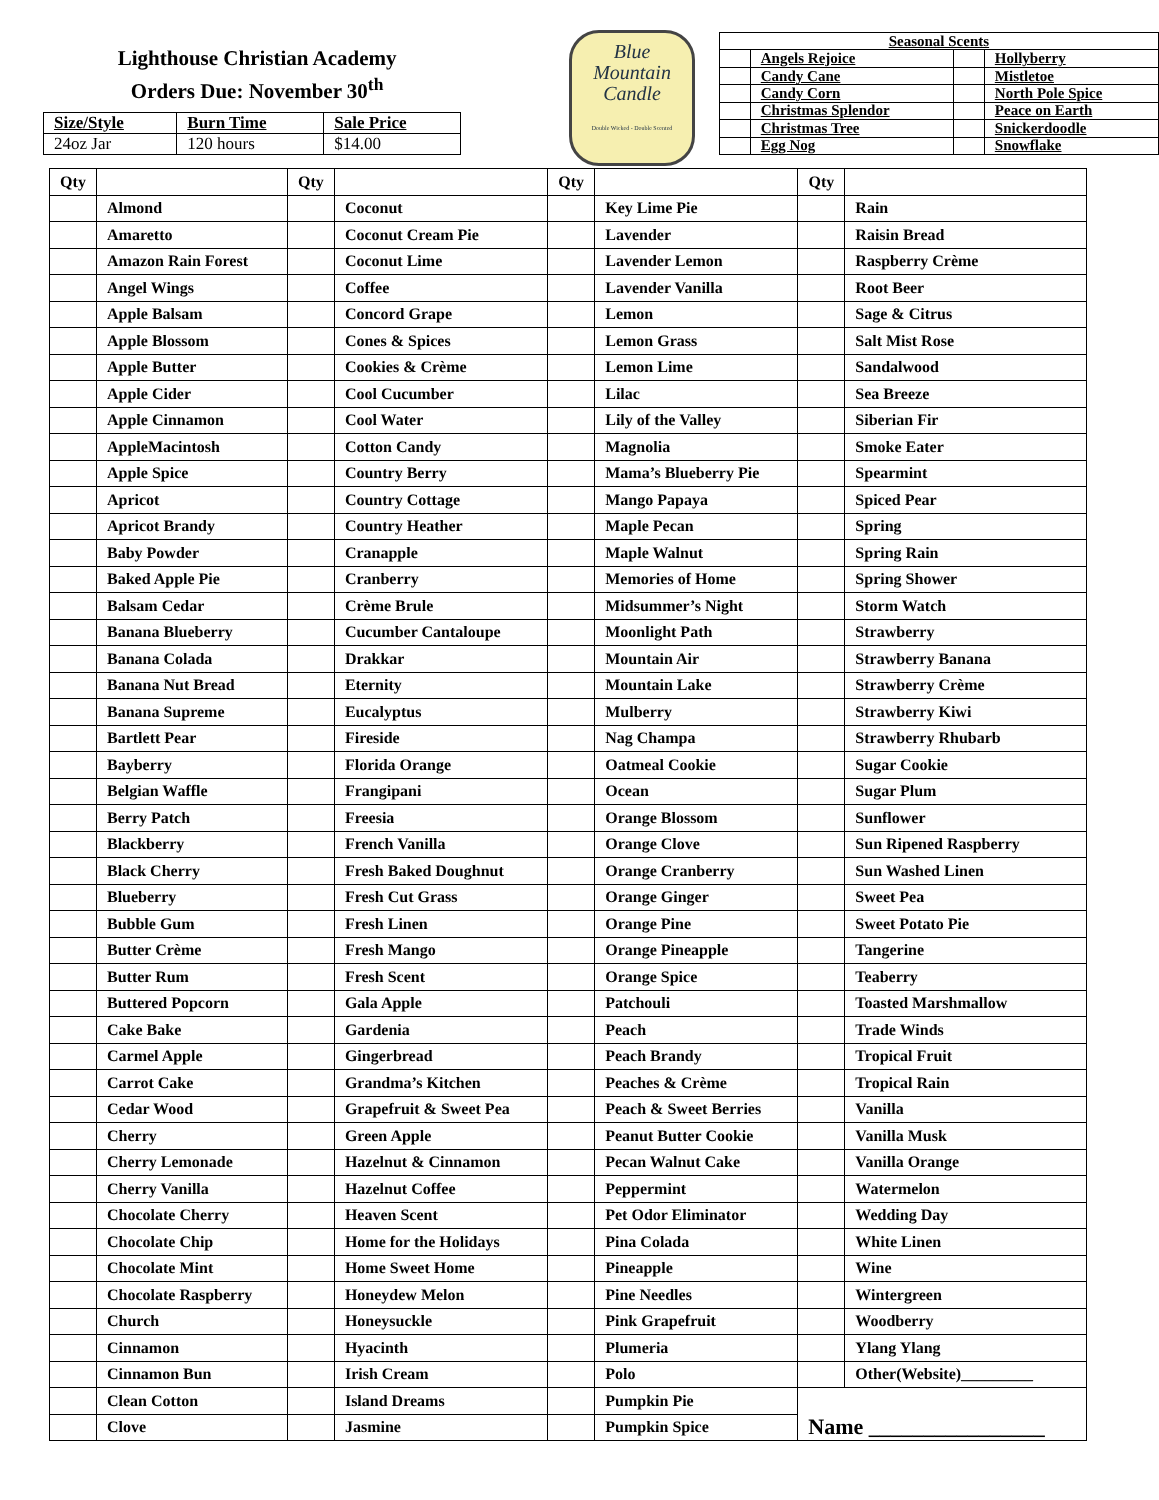Lighthouse Christian Academy
Orders Due: November 30<sup>th</sup>
| Size/Style | Burn Time | Sale Price |
| --- | --- | --- |
| 24oz Jar | 120 hours | $14.00 |
Blue
Mountain
Candle
Double Wicked - Double Scented
| Seasonal Scents | | | |
| | Angels Rejoice | | Hollyberry |
| | Candy Cane | | Mistletoe |
| | Candy Corn | | North Pole Spice |
| | Christmas Splendor | | Peace on Earth |
| | Christmas Tree | | Snickerdoodle |
| | Egg Nog | | Snowflake |
| Qty | | Qty | | Qty | | Qty | |
| | Almond | | Coconut | | Key Lime Pie | | Rain |
| | Amaretto | | Coconut Cream Pie | | Lavender | | Raisin Bread |
| | Amazon Rain Forest | | Coconut Lime | | Lavender Lemon | | Raspberry Crème |
| | Angel Wings | | Coffee | | Lavender Vanilla | | Root Beer |
| | Apple Balsam | | Concord Grape | | Lemon | | Sage & Citrus |
| | Apple Blossom | | Cones & Spices | | Lemon Grass | | Salt Mist Rose |
| | Apple Butter | | Cookies & Crème | | Lemon Lime | | Sandalwood |
| | Apple Cider | | Cool Cucumber | | Lilac | | Sea Breeze |
| | Apple Cinnamon | | Cool Water | | Lily of the Valley | | Siberian Fir |
| | AppleMacintosh | | Cotton Candy | | Magnolia | | Smoke Eater |
| | Apple Spice | | Country Berry | | Mama’s Blueberry Pie | | Spearmint |
| | Apricot | | Country Cottage | | Mango Papaya | | Spiced Pear |
| | Apricot Brandy | | Country Heather | | Maple Pecan | | Spring |
| | Baby Powder | | Cranapple | | Maple Walnut | | Spring Rain |
| | Baked Apple Pie | | Cranberry | | Memories of Home | | Spring Shower |
| | Balsam Cedar | | Crème Brule | | Midsummer’s Night | | Storm Watch |
| | Banana Blueberry | | Cucumber Cantaloupe | | Moonlight Path | | Strawberry |
| | Banana Colada | | Drakkar | | Mountain Air | | Strawberry Banana |
| | Banana Nut Bread | | Eternity | | Mountain Lake | | Strawberry Crème |
| | Banana Supreme | | Eucalyptus | | Mulberry | | Strawberry Kiwi |
| | Bartlett Pear | | Fireside | | Nag Champa | | Strawberry Rhubarb |
| | Bayberry | | Florida Orange | | Oatmeal Cookie | | Sugar Cookie |
| | Belgian Waffle | | Frangipani | | Ocean | | Sugar Plum |
| | Berry Patch | | Freesia | | Orange Blossom | | Sunflower |
| | Blackberry | | French Vanilla | | Orange Clove | | Sun Ripened Raspberry |
| | Black Cherry | | Fresh Baked Doughnut | | Orange Cranberry | | Sun Washed Linen |
| | Blueberry | | Fresh Cut Grass | | Orange Ginger | | Sweet Pea |
| | Bubble Gum | | Fresh Linen | | Orange Pine | | Sweet Potato Pie |
| | Butter Crème | | Fresh Mango | | Orange Pineapple | | Tangerine |
| | Butter Rum | | Fresh Scent | | Orange Spice | | Teaberry |
| | Buttered Popcorn | | Gala Apple | | Patchouli | | Toasted Marshmallow |
| | Cake Bake | | Gardenia | | Peach | | Trade Winds |
| | Carmel Apple | | Gingerbread | | Peach Brandy | | Tropical Fruit |
| | Carrot Cake | | Grandma’s Kitchen | | Peaches & Crème | | Tropical Rain |
| | Cedar Wood | | Grapefruit & Sweet Pea | | Peach & Sweet Berries | | Vanilla |
| | Cherry | | Green Apple | | Peanut Butter Cookie | | Vanilla Musk |
| | Cherry Lemonade | | Hazelnut & Cinnamon | | Pecan Walnut Cake | | Vanilla Orange |
| | Cherry Vanilla | | Hazelnut Coffee | | Peppermint | | Watermelon |
| | Chocolate Cherry | | Heaven Scent | | Pet Odor Eliminator | | Wedding Day |
| | Chocolate Chip | | Home for the Holidays | | Pina Colada | | White Linen |
| | Chocolate Mint | | Home Sweet Home | | Pineapple | | Wine |
| | Chocolate Raspberry | | Honeydew Melon | | Pine Needles | | Wintergreen |
| | Church | | Honeysuckle | | Pink Grapefruit | | Woodberry |
| | Cinnamon | | Hyacinth | | Plumeria | | Ylang Ylang |
| | Cinnamon Bun | | Irish Cream | | Polo | | Other(Website)_________ |
| | Clean Cotton | | Island Dreams | | Pumpkin Pie | Name ________________ | |
| | Clove | | Jasmine | | Pumpkin Spice | | |